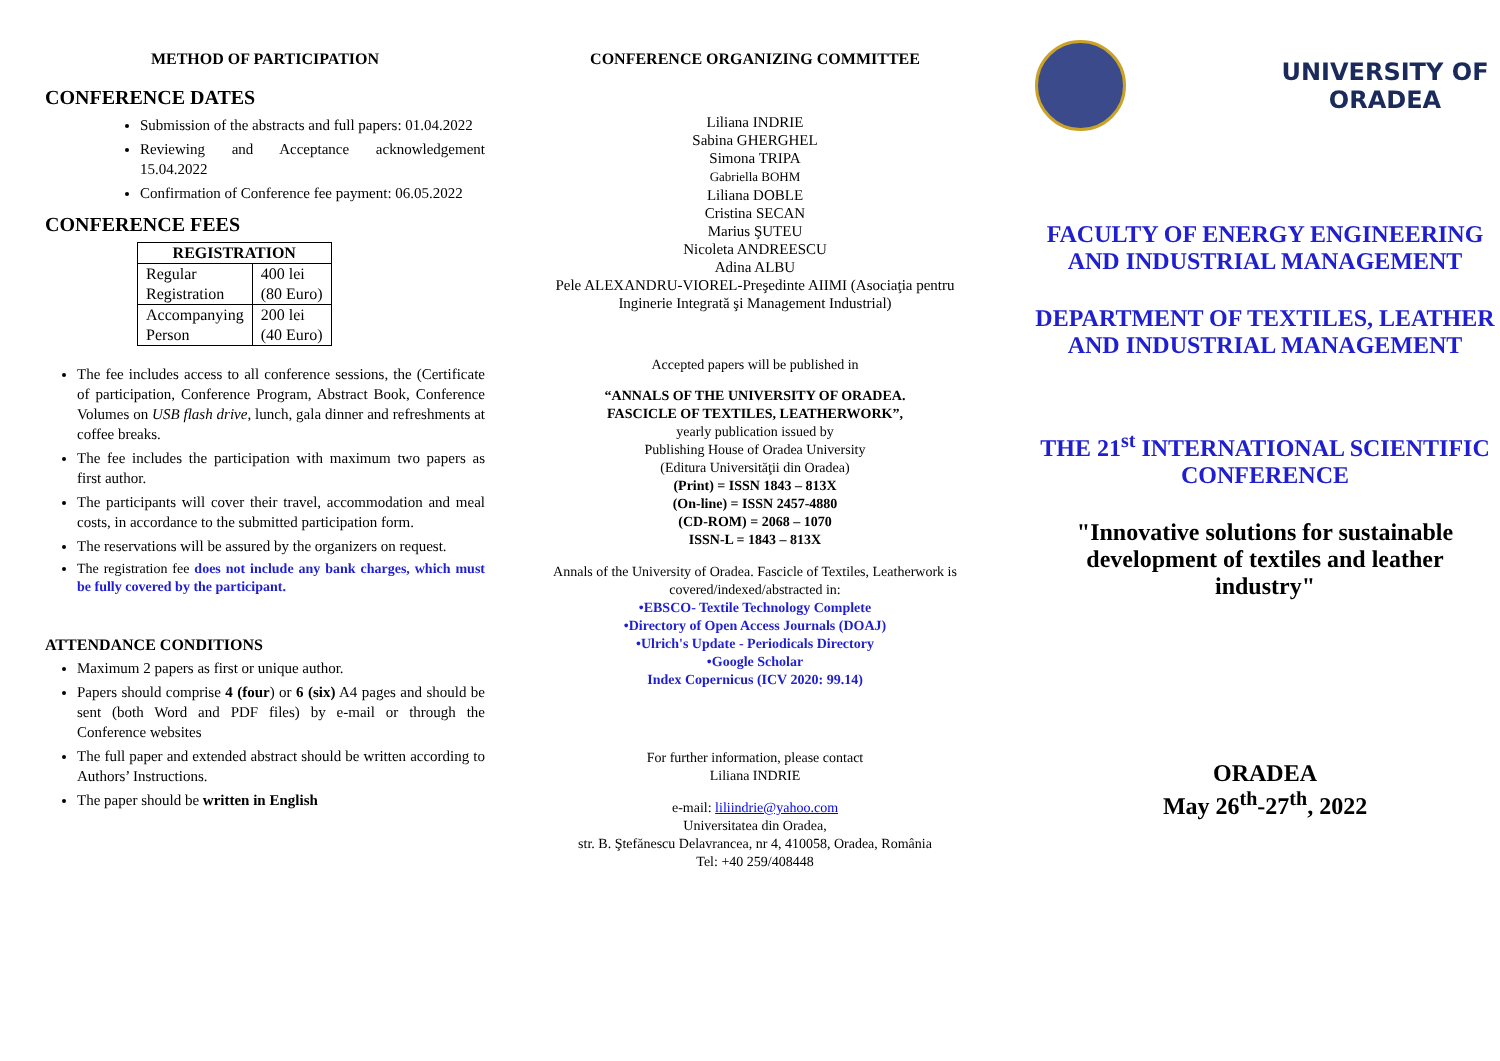METHOD OF PARTICIPATION
CONFERENCE DATES
Submission of the abstracts and full papers: 01.04.2022
Reviewing and Acceptance acknowledgement 15.04.2022
Confirmation of Conference fee payment: 06.05.2022
CONFERENCE FEES
| REGISTRATION | |
| --- | --- |
| Regular Registration | 400 lei (80 Euro) |
| Accompanying Person | 200 lei (40 Euro) |
The fee includes access to all conference sessions, the (Certificate of participation, Conference Program, Abstract Book, Conference Volumes on USB flash drive, lunch, gala dinner and refreshments at coffee breaks.
The fee includes the participation with maximum two papers as first author.
The participants will cover their travel, accommodation and meal costs, in accordance to the submitted participation form.
The reservations will be assured by the organizers on request.
The registration fee does not include any bank charges, which must be fully covered by the participant.
ATTENDANCE CONDITIONS
Maximum 2 papers as first or unique author.
Papers should comprise 4 (four) or 6 (six) A4 pages and should be sent (both Word and PDF files) by e-mail or through the Conference websites
The full paper and extended abstract should be written according to Authors’ Instructions.
The paper should be written in English
CONFERENCE ORGANIZING COMMITTEE
Liliana INDRIE
Sabina GHERGHEL
Simona TRIPA
Gabriella BOHM
Liliana DOBLE
Cristina SECAN
Marius ŞUTEU
Nicoleta ANDREESCU
Adina ALBU
Pele ALEXANDRU-VIOREL-Preşedinte AIIMI (Asociaţia pentru Inginerie Integrată şi Management Industrial)
Accepted papers will be published in
“ANNALS OF THE UNIVERSITY OF ORADEA.
FASCICLE OF TEXTILES, LEATHERWORK”,
yearly publication issued by
Publishing House of Oradea University
(Editura Universităţii din Oradea)
(Print) = ISSN 1843 – 813X
(On-line) = ISSN 2457-4880
(CD-ROM) = 2068 – 1070
ISSN-L = 1843 – 813X
Annals of the University of Oradea. Fascicle of Textiles, Leatherwork is covered/indexed/abstracted in:
•EBSCO- Textile Technology Complete
•Directory of Open Access Journals (DOAJ)
•Ulrich's Update - Periodicals Directory
•Google Scholar
Index Copernicus (ICV 2020: 99.14)
For further information, please contact
Liliana INDRIE
e-mail: liliindrie@yahoo.com
Universitatea din Oradea,
str. B. Ştefănescu Delavrancea, nr 4, 410058, Oradea, România
Tel: +40 259/408448
UNIVERSITY OF ORADEA
FACULTY OF ENERGY ENGINEERING AND INDUSTRIAL MANAGEMENT
DEPARTMENT OF TEXTILES, LEATHER AND INDUSTRIAL MANAGEMENT
THE 21<sup>st</sup> INTERNATIONAL SCIENTIFIC CONFERENCE
"Innovative solutions for sustainable development of textiles and leather industry"
ORADEA
May 26<sup>th</sup>-27<sup>th</sup>, 2022